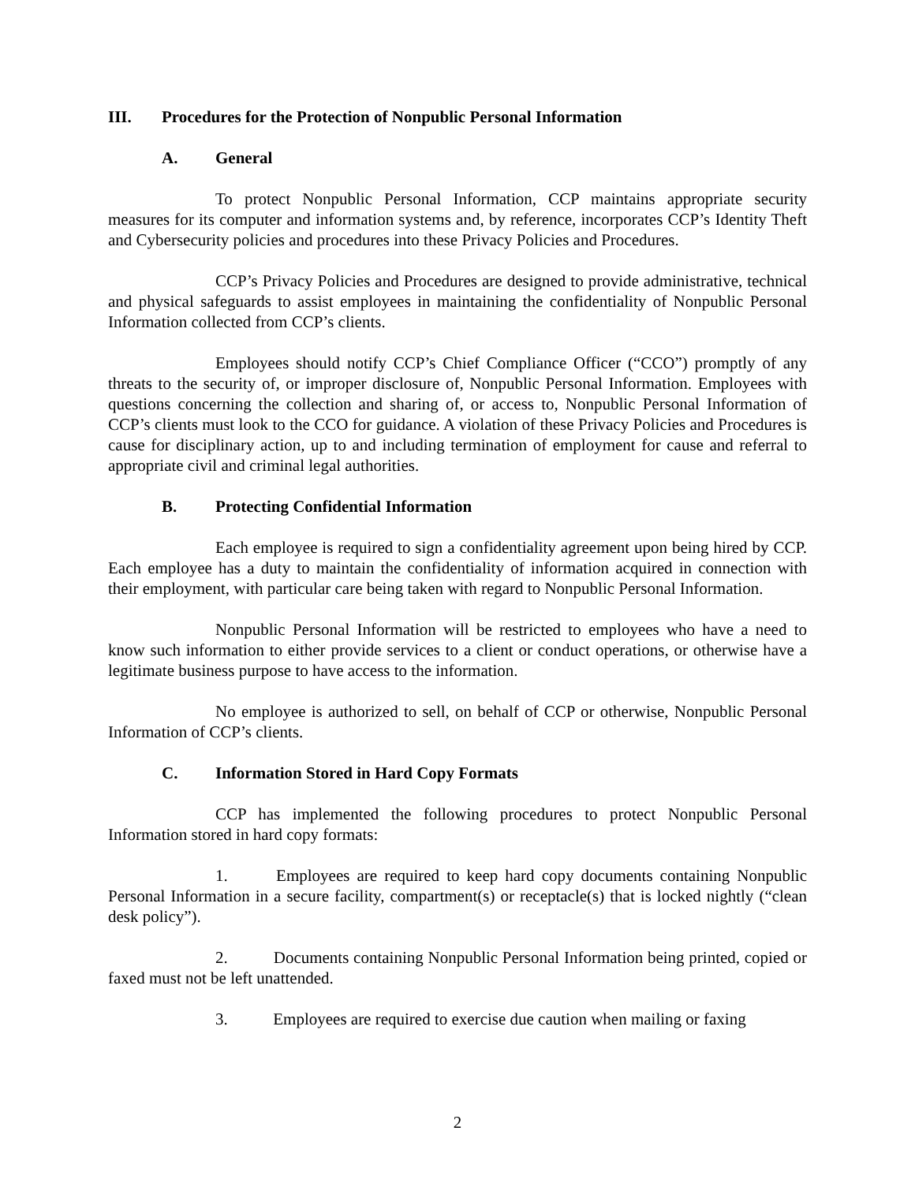III. Procedures for the Protection of Nonpublic Personal Information
A. General
To protect Nonpublic Personal Information, CCP maintains appropriate security measures for its computer and information systems and, by reference, incorporates CCP’s Identity Theft and Cybersecurity policies and procedures into these Privacy Policies and Procedures.
CCP’s Privacy Policies and Procedures are designed to provide administrative, technical and physical safeguards to assist employees in maintaining the confidentiality of Nonpublic Personal Information collected from CCP’s clients.
Employees should notify CCP’s Chief Compliance Officer (“CCO”) promptly of any threats to the security of, or improper disclosure of, Nonpublic Personal Information. Employees with questions concerning the collection and sharing of, or access to, Nonpublic Personal Information of CCP’s clients must look to the CCO for guidance. A violation of these Privacy Policies and Procedures is cause for disciplinary action, up to and including termination of employment for cause and referral to appropriate civil and criminal legal authorities.
B. Protecting Confidential Information
Each employee is required to sign a confidentiality agreement upon being hired by CCP. Each employee has a duty to maintain the confidentiality of information acquired in connection with their employment, with particular care being taken with regard to Nonpublic Personal Information.
Nonpublic Personal Information will be restricted to employees who have a need to know such information to either provide services to a client or conduct operations, or otherwise have a legitimate business purpose to have access to the information.
No employee is authorized to sell, on behalf of CCP or otherwise, Nonpublic Personal Information of CCP’s clients.
C. Information Stored in Hard Copy Formats
CCP has implemented the following procedures to protect Nonpublic Personal Information stored in hard copy formats:
1. Employees are required to keep hard copy documents containing Nonpublic Personal Information in a secure facility, compartment(s) or receptacle(s) that is locked nightly (“clean desk policy”).
2. Documents containing Nonpublic Personal Information being printed, copied or faxed must not be left unattended.
3. Employees are required to exercise due caution when mailing or faxing
2